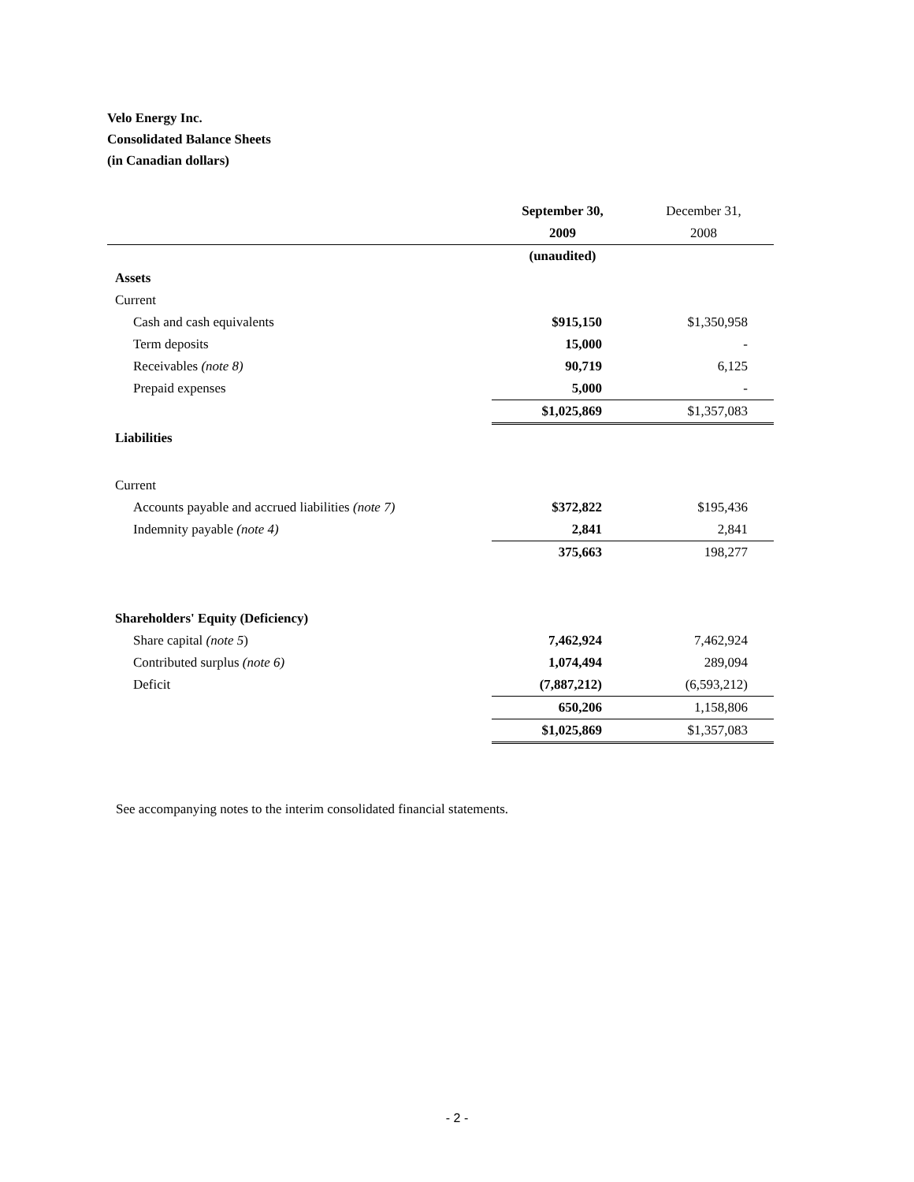Velo Energy Inc.
Consolidated Balance Sheets
(in Canadian dollars)
| | September 30, | December 31, |
| | 2009 | 2008 |
| | (unaudited) | |
| Assets | | |
| Current | | |
| Cash and cash equivalents | $915,150 | $1,350,958 |
| Term deposits | 15,000 | - |
| Receivables (note 8) | 90,719 | 6,125 |
| Prepaid expenses | 5,000 | - |
| | $1,025,869 | $1,357,083 |
| Liabilities | | |
| Current | | |
| Accounts payable and accrued liabilities (note 7) | $372,822 | $195,436 |
| Indemnity payable (note 4) | 2,841 | 2,841 |
| | 375,663 | 198,277 |
| Shareholders' Equity (Deficiency) | | |
| Share capital (note 5 ) | 7,462,924 | 7,462,924 |
| Contributed surplus (note 6) | 1,074,494 | 289,094 |
| Deficit | (7,887,212) | (6,593,212) |
| | 650,206 | 1,158,806 |
| | $1,025,869 | $1,357,083 |
See accompanying notes to the interim consolidated financial statements.
- 2 -